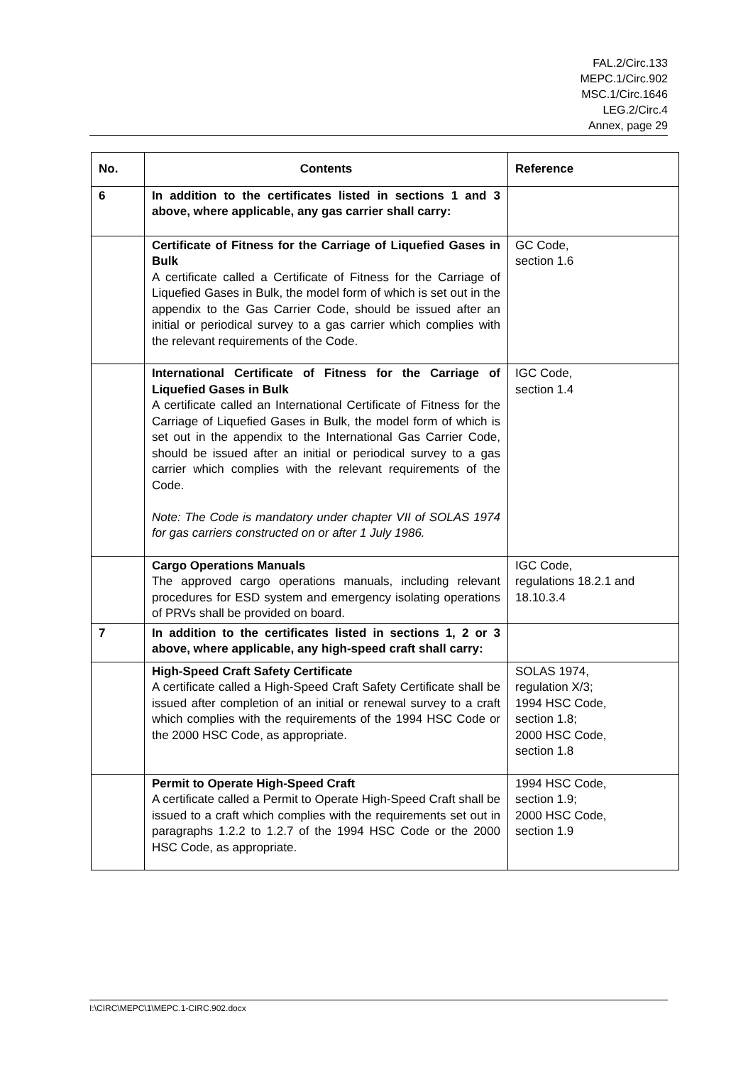FAL.2/Circ.133
MEPC.1/Circ.902
MSC.1/Circ.1646
LEG.2/Circ.4
Annex, page 29
| No. | Contents | Reference |
| --- | --- | --- |
| 6 | In addition to the certificates listed in sections 1 and 3 above, where applicable, any gas carrier shall carry: | |
| | Certificate of Fitness for the Carriage of Liquefied Gases in Bulk A certificate called a Certificate of Fitness for the Carriage of Liquefied Gases in Bulk, the model form of which is set out in the appendix to the Gas Carrier Code, should be issued after an initial or periodical survey to a gas carrier which complies with the relevant requirements of the Code. | GC Code, section 1.6 |
| | International Certificate of Fitness for the Carriage of Liquefied Gases in Bulk A certificate called an International Certificate of Fitness for the Carriage of Liquefied Gases in Bulk, the model form of which is set out in the appendix to the International Gas Carrier Code, should be issued after an initial or periodical survey to a gas carrier which complies with the relevant requirements of the Code. Note: The Code is mandatory under chapter VII of SOLAS 1974 for gas carriers constructed on or after 1 July 1986. | IGC Code, section 1.4 |
| | Cargo Operations Manuals The approved cargo operations manuals, including relevant procedures for ESD system and emergency isolating operations of PRVs shall be provided on board. | IGC Code, regulations 18.2.1 and 18.10.3.4 |
| 7 | In addition to the certificates listed in sections 1, 2 or 3 above, where applicable, any high-speed craft shall carry: | |
| | High-Speed Craft Safety Certificate A certificate called a High-Speed Craft Safety Certificate shall be issued after completion of an initial or renewal survey to a craft which complies with the requirements of the 1994 HSC Code or the 2000 HSC Code, as appropriate. | SOLAS 1974, regulation X/3; 1994 HSC Code, section 1.8; 2000 HSC Code, section 1.8 |
| | Permit to Operate High-Speed Craft A certificate called a Permit to Operate High-Speed Craft shall be issued to a craft which complies with the requirements set out in paragraphs 1.2.2 to 1.2.7 of the 1994 HSC Code or the 2000 HSC Code, as appropriate. | 1994 HSC Code, section 1.9; 2000 HSC Code, section 1.9 |
I:\CIRC\MEPC\1\MEPC.1-CIRC.902.docx